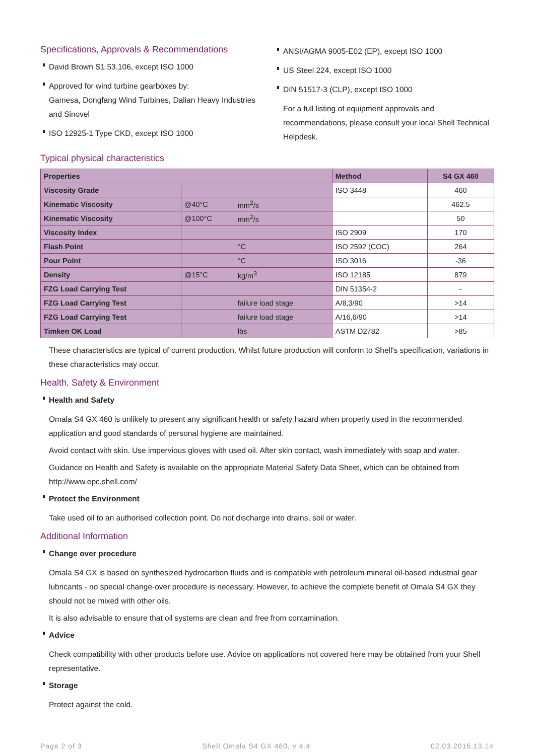Specifications, Approvals & Recommendations
David Brown S1.53.106, except ISO 1000
Approved for wind turbine gearboxes by:
Gamesa, Dongfang Wind Turbines, Dalian Heavy Industries and Sinovel
ISO 12925-1 Type CKD, except ISO 1000
ANSI/AGMA 9005-E02 (EP), except ISO 1000
US Steel 224, except ISO 1000
DIN 51517-3 (CLP), except ISO 1000
For a full listing of equipment approvals and recommendations, please consult your local Shell Technical Helpdesk.
Typical physical characteristics
| Properties | | | Method | S4 GX 460 |
| --- | --- | --- | --- | --- |
| Viscosity Grade | | | ISO 3448 | 460 |
| Kinematic Viscosity | @40°C | mm<sup>2</sup>/s | | 462.5 |
| Kinematic Viscosity | @100°C | mm<sup>2</sup>/s | | 50 |
| Viscosity Index | | | ISO 2909 | 170 |
| Flash Point | | °C | ISO 2592 (COC) | 264 |
| Pour Point | | °C | ISO 3016 | -36 |
| Density | @15°C | kg/m<sup>3</sup> | ISO 12185 | 879 |
| FZG Load Carrying Test | | | DIN 51354-2 | - |
| FZG Load Carrying Test | | failure load stage | A/8,3/90 | >14 |
| FZG Load Carrying Test | | failure load stage | A/16,6/90 | >14 |
| Timken OK Load | | lbs | ASTM D2782 | >85 |
These characteristics are typical of current production. Whilst future production will conform to Shell's specification, variations in these characteristics may occur.
Health, Safety & Environment
Health and Safety
Omala S4 GX 460 is unlikely to present any significant health or safety hazard when properly used in the recommended application and good standards of personal hygiene are maintained.
Avoid contact with skin. Use impervious gloves with used oil. After skin contact, wash immediately with soap and water.
Guidance on Health and Safety is available on the appropriate Material Safety Data Sheet, which can be obtained from http://www.epc.shell.com/
Protect the Environment
Take used oil to an authorised collection point. Do not discharge into drains, soil or water.
Additional Information
Change over procedure
Omala S4 GX is based on synthesized hydrocarbon fluids and is compatible with petroleum mineral oil-based industrial gear lubricants - no special change-over procedure is necessary. However, to achieve the complete benefit of Omala S4 GX they should not be mixed with other oils.
It is also advisable to ensure that oil systems are clean and free from contamination.
Advice
Check compatibility with other products before use. Advice on applications not covered here may be obtained from your Shell representative.
Storage
Protect against the cold.
Page 2 of 3 Shell Omala S4 GX 460, v 4.4 02.03.2015.13.14